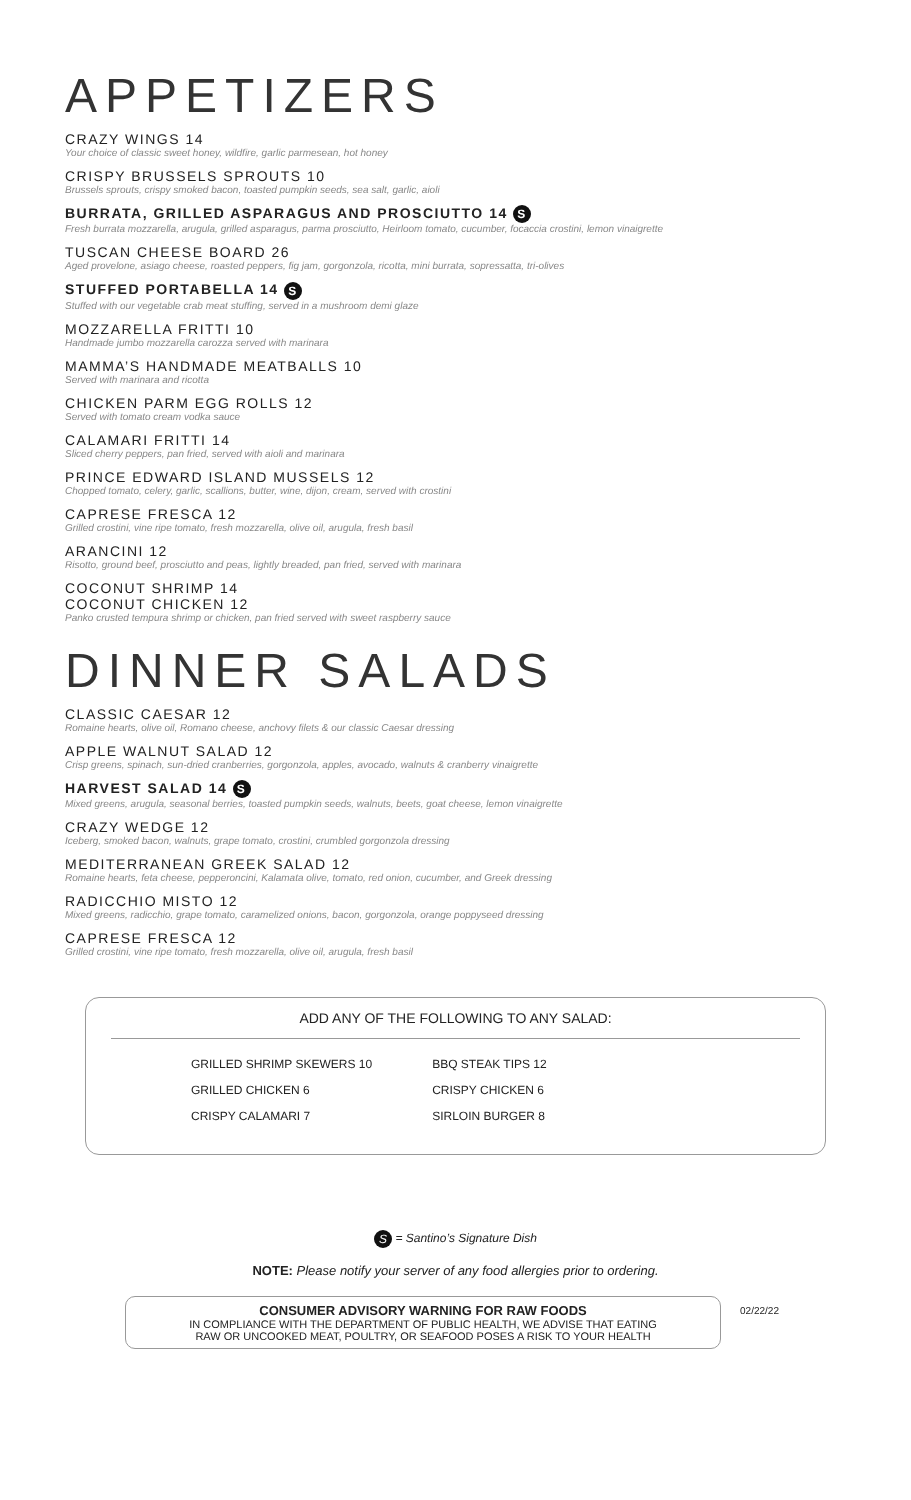APPETIZERS
CRAZY WINGS 14
Your choice of classic sweet honey, wildfire, garlic parmesean, hot honey
CRISPY BRUSSELS SPROUTS 10
Brussels sprouts, crispy smoked bacon, toasted pumpkin seeds, sea salt, garlic, aioli
BURRATA, GRILLED ASPARAGUS AND PROSCIUTTO 14 S
Fresh burrata mozzarella, arugula, grilled asparagus, parma prosciutto, Heirloom tomato, cucumber, focaccia crostini, lemon vinaigrette
TUSCAN CHEESE BOARD 26
Aged provelone, asiago cheese, roasted peppers, fig jam, gorgonzola, ricotta, mini burrata, sopressatta, tri-olives
STUFFED PORTABELLA 14 S
Stuffed with our vegetable crab meat stuffing, served in a mushroom demi glaze
MOZZARELLA FRITTI 10
Handmade jumbo mozzarella carozza served with marinara
MAMMA’S HANDMADE MEATBALLS 10
Served with marinara and ricotta
CHICKEN PARM EGG ROLLS 12
Served with tomato cream vodka sauce
CALAMARI FRITTI 14
Sliced cherry peppers, pan fried, served with aioli and marinara
PRINCE EDWARD ISLAND MUSSELS 12
Chopped tomato, celery, garlic, scallions, butter, wine, dijon, cream, served with crostini
CAPRESE FRESCA 12
Grilled crostini, vine ripe tomato, fresh mozzarella, olive oil, arugula, fresh basil
ARANCINI 12
Risotto, ground beef, prosciutto and peas, lightly breaded, pan fried, served with marinara
COCONUT SHRIMP 14
COCONUT CHICKEN 12
Panko crusted tempura shrimp or chicken, pan fried served with sweet raspberry sauce
DINNER SALADS
CLASSIC CAESAR 12
Romaine hearts, olive oil, Romano cheese, anchovy filets & our classic Caesar dressing
APPLE WALNUT SALAD 12
Crisp greens, spinach, sun-dried cranberries, gorgonzola, apples, avocado, walnuts & cranberry vinaigrette
HARVEST SALAD 14 S
Mixed greens, arugula, seasonal berries, toasted pumpkin seeds, walnuts, beets, goat cheese, lemon vinaigrette
CRAZY WEDGE 12
Iceberg, smoked bacon, walnuts, grape tomato, crostini, crumbled gorgonzola dressing
MEDITERRANEAN GREEK SALAD 12
Romaine hearts, feta cheese, pepperoncini, Kalamata olive, tomato, red onion, cucumber, and Greek dressing
RADICCHIO MISTO 12
Mixed greens, radicchio, grape tomato, caramelized onions, bacon, gorgonzola, orange poppyseed dressing
CAPRESE FRESCA 12
Grilled crostini, vine ripe tomato, fresh mozzarella, olive oil, arugula, fresh basil
ADD ANY OF THE FOLLOWING TO ANY SALAD:
GRILLED SHRIMP SKEWERS 10
GRILLED CHICKEN 6
CRISPY CALAMARI 7
BBQ STEAK TIPS 12
CRISPY CHICKEN 6
SIRLOIN BURGER 8
S = Santino’s Signature Dish
NOTE: Please notify your server of any food allergies prior to ordering.
CONSUMER ADVISORY WARNING FOR RAW FOODS
IN COMPLIANCE WITH THE DEPARTMENT OF PUBLIC HEALTH, WE ADVISE THAT EATING
RAW OR UNCOOKED MEAT, POULTRY, OR SEAFOOD POSES A RISK TO YOUR HEALTH
02/22/22